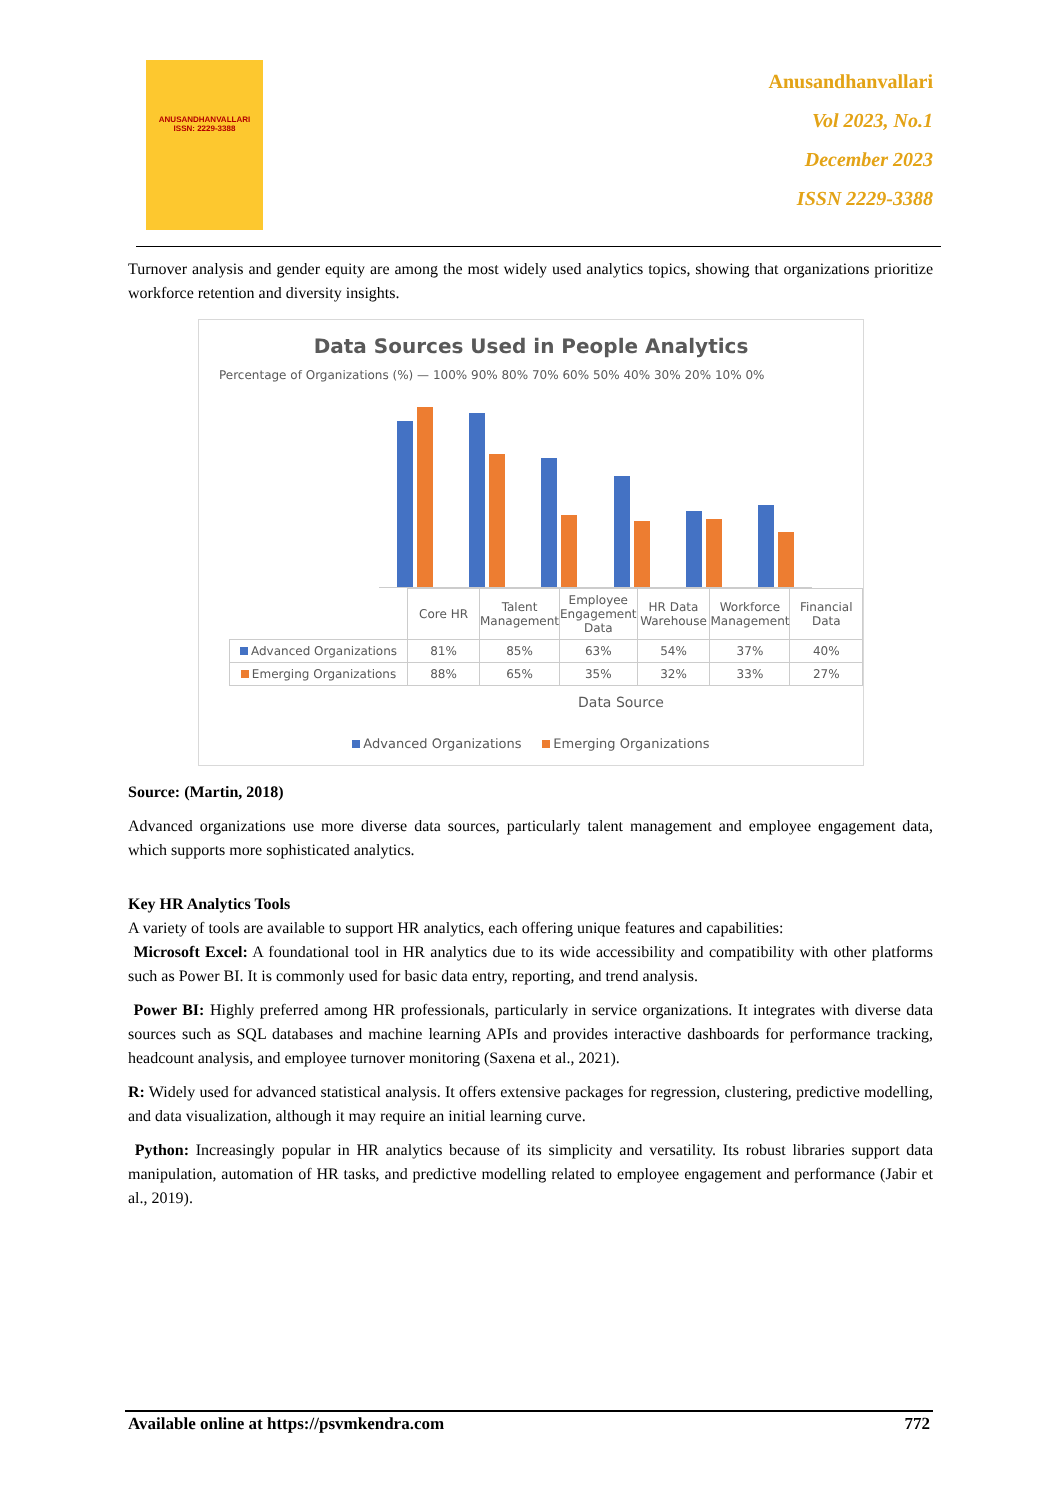ANUSANDHANVALLARI
ISSN: 2229-3388
Anusandhanvallari
Vol 2023, No.1
December 2023
ISSN 2229-3388
Turnover analysis and gender equity are among the most widely used analytics topics, showing that organizations prioritize workforce retention and diversity insights.
Data Sources Used in People Analytics
Percentage of Organizations (%) — 100% 90% 80% 70% 60% 50% 40% 30% 20% 10% 0%
| | Core HR | Talent Management | Employee Engagement Data | HR Data Warehouse | Workforce Management | Financial Data |
| --- | --- | --- | --- | --- | --- | --- |
| Advanced Organizations | 81% | 85% | 63% | 54% | 37% | 40% |
| Emerging Organizations | 88% | 65% | 35% | 32% | 33% | 27% |
Data Source
Advanced Organizations Emerging Organizations
Source: (Martin, 2018)
Advanced organizations use more diverse data sources, particularly talent management and employee engagement data, which supports more sophisticated analytics.
Key HR Analytics Tools
A variety of tools are available to support HR analytics, each offering unique features and capabilities:
Microsoft Excel: A foundational tool in HR analytics due to its wide accessibility and compatibility with other platforms such as Power BI. It is commonly used for basic data entry, reporting, and trend analysis.
Power BI: Highly preferred among HR professionals, particularly in service organizations. It integrates with diverse data sources such as SQL databases and machine learning APIs and provides interactive dashboards for performance tracking, headcount analysis, and employee turnover monitoring (Saxena et al., 2021).
R: Widely used for advanced statistical analysis. It offers extensive packages for regression, clustering, predictive modelling, and data visualization, although it may require an initial learning curve.
Python: Increasingly popular in HR analytics because of its simplicity and versatility. Its robust libraries support data manipulation, automation of HR tasks, and predictive modelling related to employee engagement and performance (Jabir et al., 2019).
Available online at https://psvmkendra.com 772